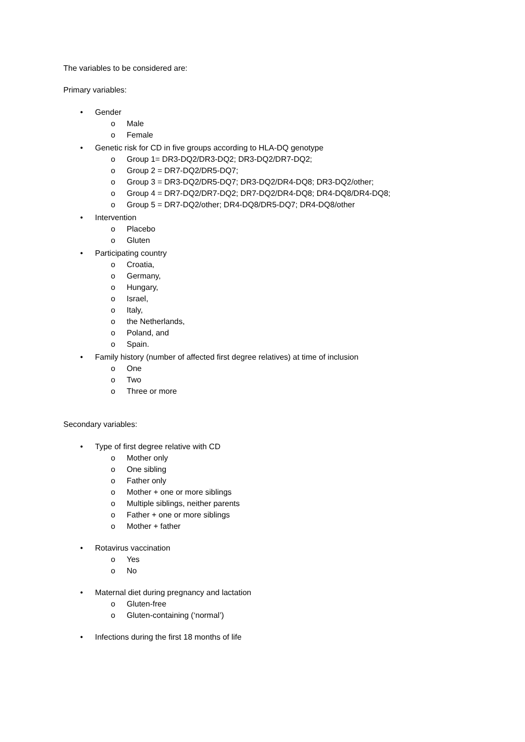The variables to be considered are:
Primary variables:
• Gender
o Male
o Female
• Genetic risk for CD in five groups according to HLA-DQ genotype
o Group 1= DR3-DQ2/DR3-DQ2; DR3-DQ2/DR7-DQ2;
o Group 2 = DR7-DQ2/DR5-DQ7;
o Group 3 = DR3-DQ2/DR5-DQ7; DR3-DQ2/DR4-DQ8; DR3-DQ2/other;
o Group 4 = DR7-DQ2/DR7-DQ2; DR7-DQ2/DR4-DQ8; DR4-DQ8/DR4-DQ8;
o Group 5 = DR7-DQ2/other; DR4-DQ8/DR5-DQ7; DR4-DQ8/other
• Intervention
o Placebo
o Gluten
• Participating country
o Croatia,
o Germany,
o Hungary,
o Israel,
o Italy,
o the Netherlands,
o Poland, and
o Spain.
• Family history (number of affected first degree relatives) at time of inclusion
o One
o Two
o Three or more
Secondary variables:
• Type of first degree relative with CD
o Mother only
o One sibling
o Father only
o Mother + one or more siblings
o Multiple siblings, neither parents
o Father + one or more siblings
o Mother + father
• Rotavirus vaccination
o Yes
o No
• Maternal diet during pregnancy and lactation
o Gluten-free
o Gluten-containing (‘normal’)
• Infections during the first 18 months of life